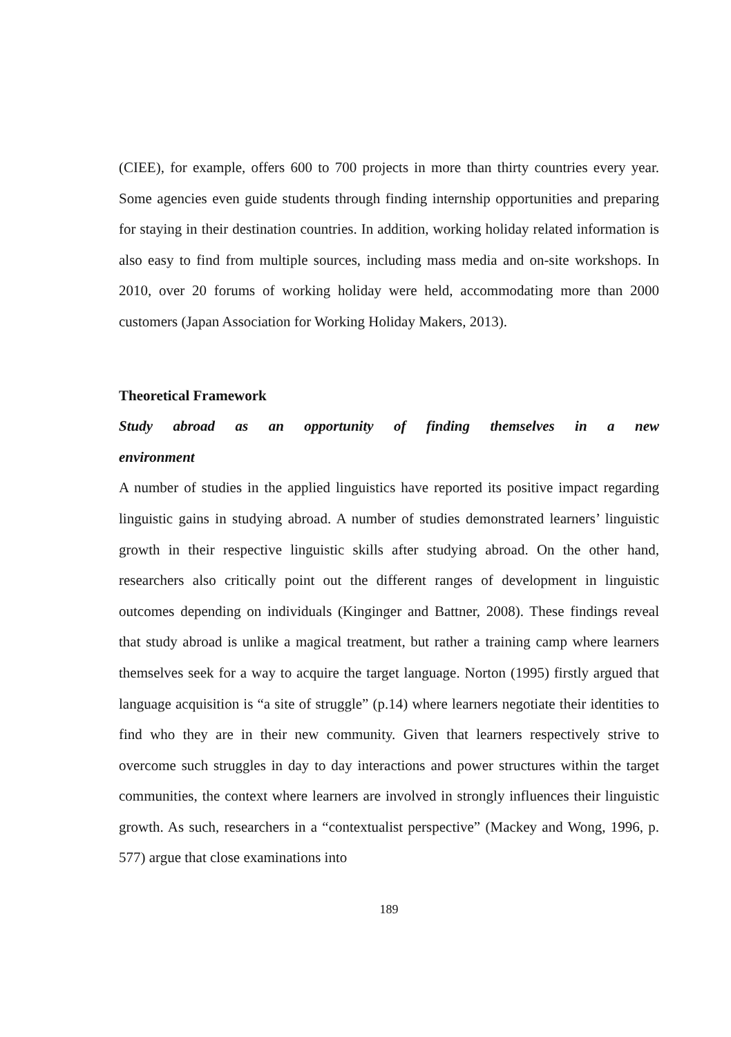(CIEE), for example, offers 600 to 700 projects in more than thirty countries every year. Some agencies even guide students through finding internship opportunities and preparing for staying in their destination countries. In addition, working holiday related information is also easy to find from multiple sources, including mass media and on-site workshops. In 2010, over 20 forums of working holiday were held, accommodating more than 2000 customers (Japan Association for Working Holiday Makers, 2013).
Theoretical Framework
Study abroad as an opportunity of finding themselves in a new environment
A number of studies in the applied linguistics have reported its positive impact regarding linguistic gains in studying abroad. A number of studies demonstrated learners’ linguistic growth in their respective linguistic skills after studying abroad. On the other hand, researchers also critically point out the different ranges of development in linguistic outcomes depending on individuals (Kinginger and Battner, 2008). These findings reveal that study abroad is unlike a magical treatment, but rather a training camp where learners themselves seek for a way to acquire the target language. Norton (1995) firstly argued that language acquisition is “a site of struggle” (p.14) where learners negotiate their identities to find who they are in their new community. Given that learners respectively strive to overcome such struggles in day to day interactions and power structures within the target communities, the context where learners are involved in strongly influences their linguistic growth. As such, researchers in a “contextualist perspective” (Mackey and Wong, 1996, p. 577) argue that close examinations into
189